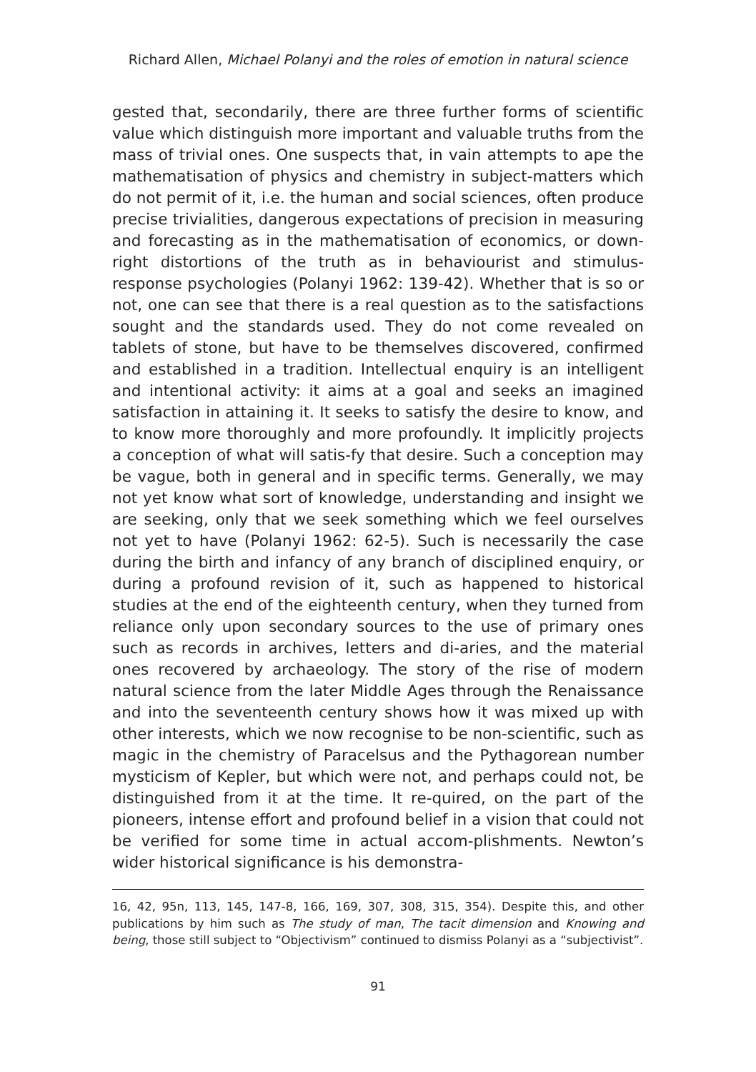Richard Allen, Michael Polanyi and the roles of emotion in natural science
gested that, secondarily, there are three further forms of scientific value which distinguish more important and valuable truths from the mass of trivial ones. One suspects that, in vain attempts to ape the mathematisation of physics and chemistry in subject-matters which do not permit of it, i.e. the human and social sciences, often produce precise trivialities, dangerous expectations of precision in measuring and forecasting as in the mathematisation of economics, or down-right distortions of the truth as in behaviourist and stimulus-response psychologies (Polanyi 1962: 139-42). Whether that is so or not, one can see that there is a real question as to the satisfactions sought and the standards used. They do not come revealed on tablets of stone, but have to be themselves discovered, confirmed and established in a tradition. Intellectual enquiry is an intelligent and intentional activity: it aims at a goal and seeks an imagined satisfaction in attaining it. It seeks to satisfy the desire to know, and to know more thoroughly and more profoundly. It implicitly projects a conception of what will satis-fy that desire. Such a conception may be vague, both in general and in specific terms. Generally, we may not yet know what sort of knowledge, understanding and insight we are seeking, only that we seek something which we feel ourselves not yet to have (Polanyi 1962: 62-5). Such is necessarily the case during the birth and infancy of any branch of disciplined enquiry, or during a profound revision of it, such as happened to historical studies at the end of the eighteenth century, when they turned from reliance only upon secondary sources to the use of primary ones such as records in archives, letters and di-aries, and the material ones recovered by archaeology. The story of the rise of modern natural science from the later Middle Ages through the Renaissance and into the seventeenth century shows how it was mixed up with other interests, which we now recognise to be non-scientific, such as magic in the chemistry of Paracelsus and the Pythagorean number mysticism of Kepler, but which were not, and perhaps could not, be distinguished from it at the time. It re-quired, on the part of the pioneers, intense effort and profound belief in a vision that could not be verified for some time in actual accom-plishments. Newton’s wider historical significance is his demonstra-
16, 42, 95n, 113, 145, 147-8, 166, 169, 307, 308, 315, 354). Despite this, and other publications by him such as The study of man, The tacit dimension and Knowing and being, those still subject to “Objectivism” continued to dismiss Polanyi as a “subjectivist”.
91